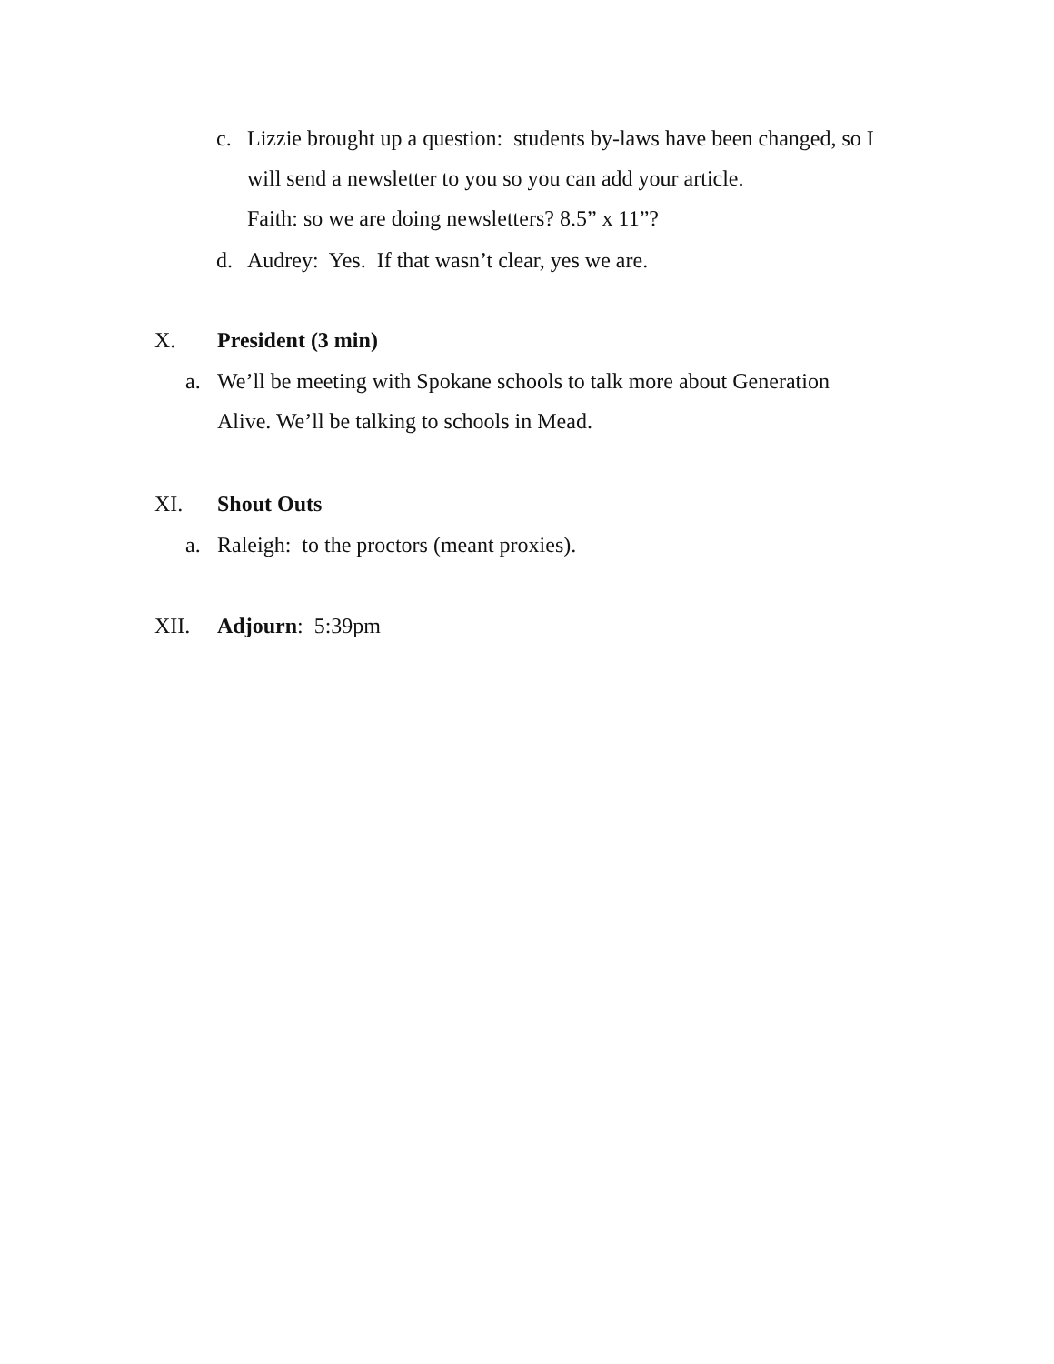c. Lizzie brought up a question: students by-laws have been changed, so I
will send a newsletter to you so you can add your article.
Faith: so we are doing newsletters? 8.5” x 11”?
d. Audrey: Yes. If that wasn’t clear, yes we are.
X. President (3 min)
a. We’ll be meeting with Spokane schools to talk more about Generation
Alive. We’ll be talking to schools in Mead.
XI. Shout Outs
a. Raleigh: to the proctors (meant proxies).
XII. Adjourn: 5:39pm